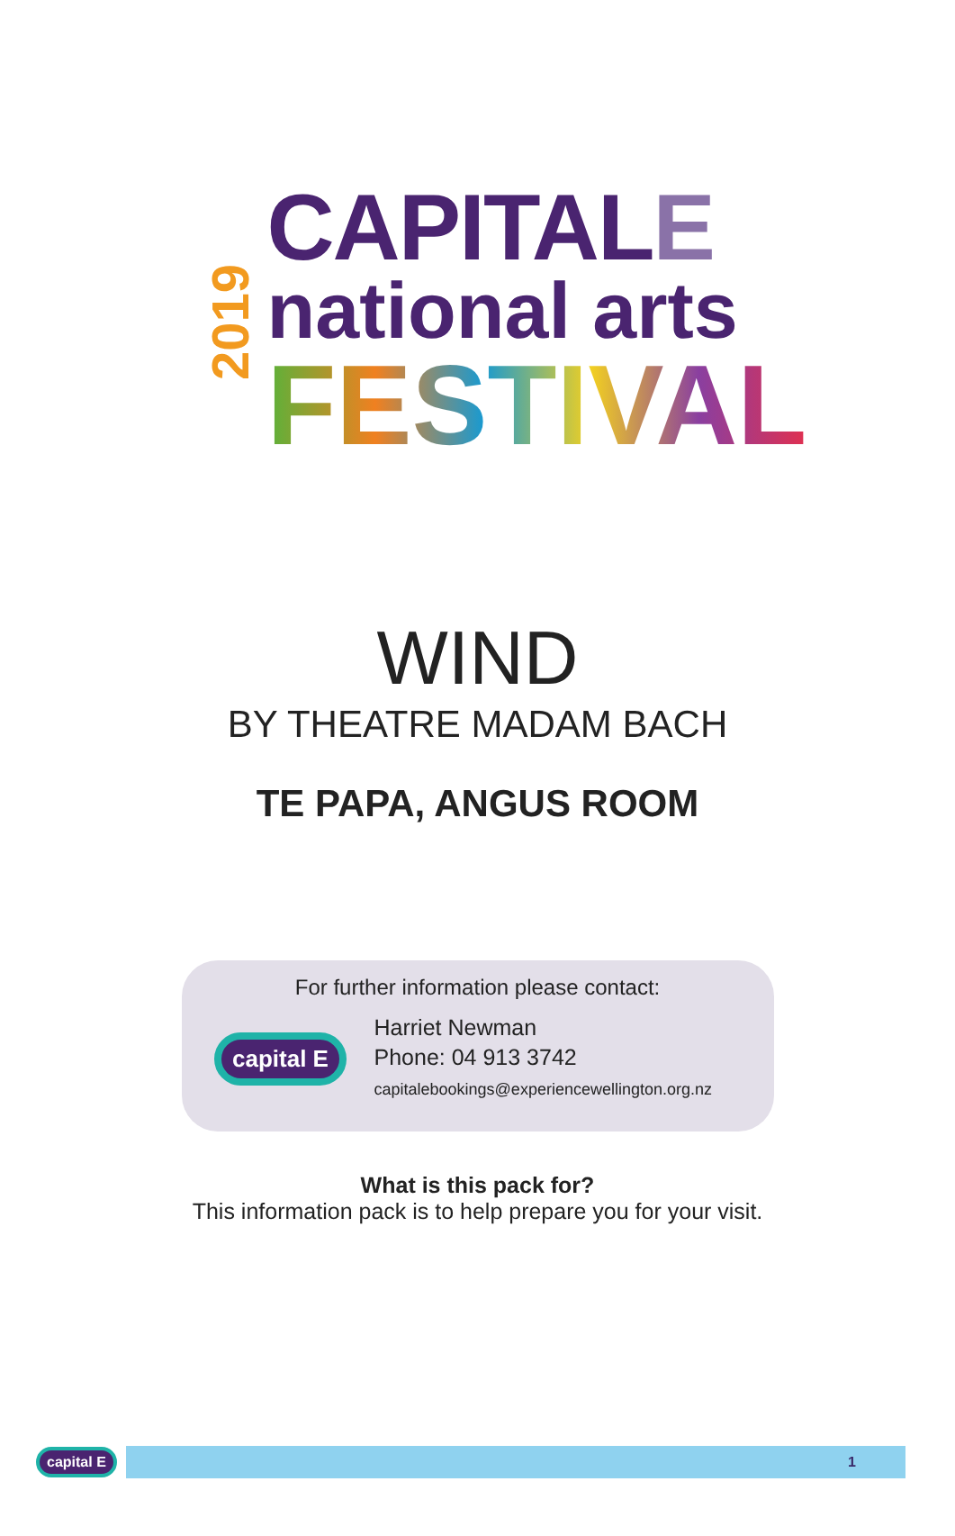2019
CAPITALE
national arts
FESTIVAL
WIND
BY THEATRE MADAM BACH
TE PAPA, ANGUS ROOM
For further information please contact:
capital E
Harriet Newman
Phone: 04 913 3742
capitalebookings@experiencewellington.org.nz
What is this pack for?
This information pack is to help prepare you for your visit.
capital E
1